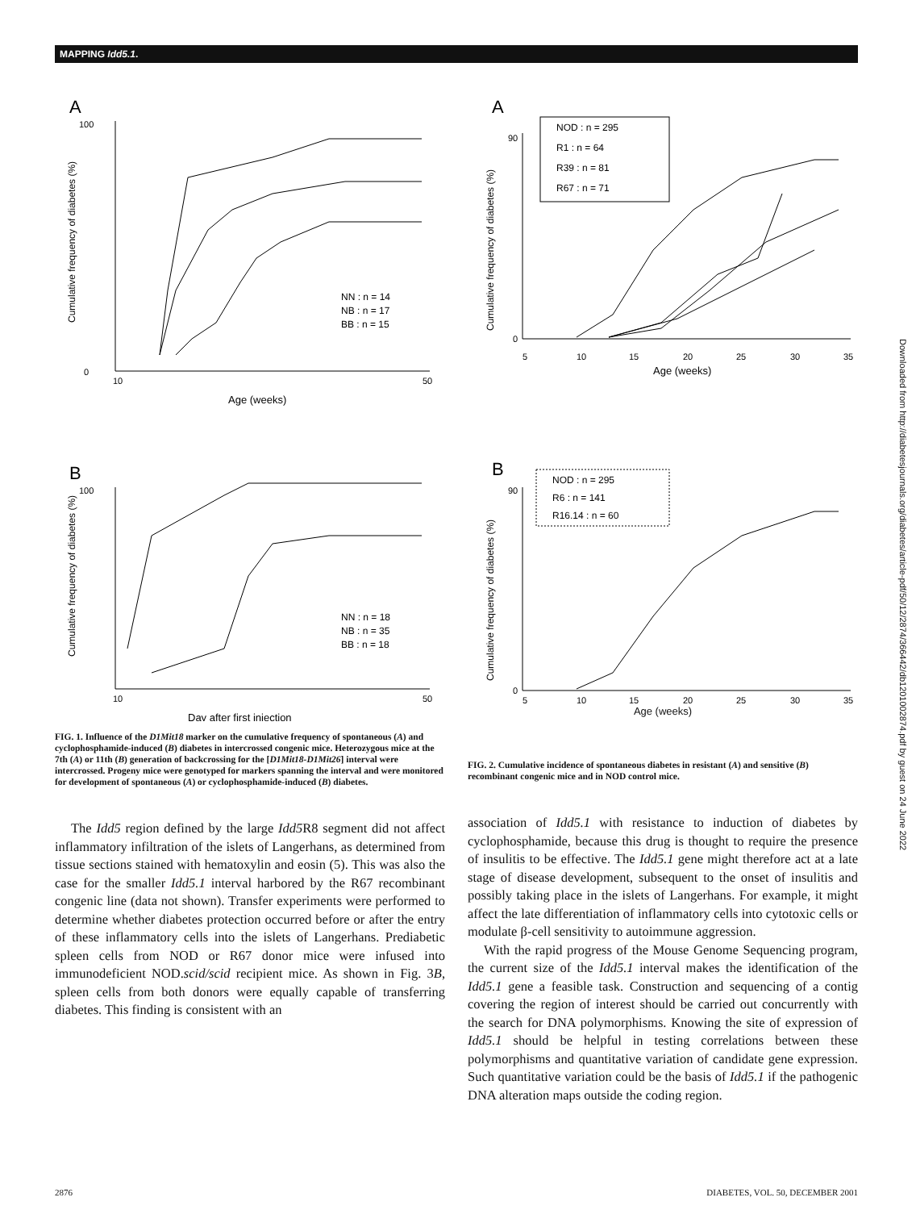MAPPING Idd5.1.
A
0
100
10
50
Age (weeks)
Cumulative frequency of diabetes (%)
NN : n = 14
NB : n = 17
BB : n = 15
B
100
10
50
Day after first injection
Cumulative frequency of diabetes (%)
NN : n = 18
NB : n = 35
BB : n = 18
FIG. 1. Influence of the D1Mit18 marker on the cumulative frequency of spontaneous (A) and cyclophosphamide-induced (B) diabetes in intercrossed congenic mice. Heterozygous mice at the 7th (A) or 11th (B) generation of backcrossing for the [D1Mit18-D1Mit26] interval were intercrossed. Progeny mice were genotyped for markers spanning the interval and were monitored for development of spontaneous (A) or cyclophosphamide-induced (B) diabetes.
The Idd5 region defined by the large Idd5 R8 segment did not affect inflammatory infiltration of the islets of Langerhans, as determined from tissue sections stained with hematoxylin and eosin (5). This was also the case for the smaller Idd5.1 interval harbored by the R67 recombinant congenic line (data not shown). Transfer experiments were performed to determine whether diabetes protection occurred before or after the entry of these inflammatory cells into the islets of Langerhans. Prediabetic spleen cells from NOD or R67 donor mice were infused into immunodeficient NOD.scid/scid recipient mice. As shown in Fig. 3B, spleen cells from both donors were equally capable of transferring diabetes. This finding is consistent with an
A
90
0
5
10
15
20
25
30
35
Age (weeks)
Cumulative frequency of diabetes (%)
NOD : n = 295
R1 : n = 64
R39 : n = 81
R67 : n = 71
B
90
0
5
10
15
20
25
30
35
Cumulative frequency of diabetes (%)
NOD : n = 295
R6 : n = 141
R16.14 : n = 60
Age (weeks)
FIG. 2. Cumulative incidence of spontaneous diabetes in resistant (A) and sensitive (B) recombinant congenic mice and in NOD control mice.
association of Idd5.1 with resistance to induction of diabetes by cyclophosphamide, because this drug is thought to require the presence of insulitis to be effective. The Idd5.1 gene might therefore act at a late stage of disease development, subsequent to the onset of insulitis and possibly taking place in the islets of Langerhans. For example, it might affect the late differentiation of inflammatory cells into cytotoxic cells or modulate β-cell sensitivity to autoimmune aggression.
With the rapid progress of the Mouse Genome Sequencing program, the current size of the Idd5.1 interval makes the identification of the Idd5.1 gene a feasible task. Construction and sequencing of a contig covering the region of interest should be carried out concurrently with the search for DNA polymorphisms. Knowing the site of expression of Idd5.1 should be helpful in testing correlations between these polymorphisms and quantitative variation of candidate gene expression. Such quantitative variation could be the basis of Idd5.1 if the pathogenic DNA alteration maps outside the coding region.
2876 DIABETES, VOL. 50, DECEMBER 2001
Downloaded from http://diabetesjournals.org/diabetes/article-pdf/50/12/2874/366442/db1201002874.pdf by guest on 24 June 2022